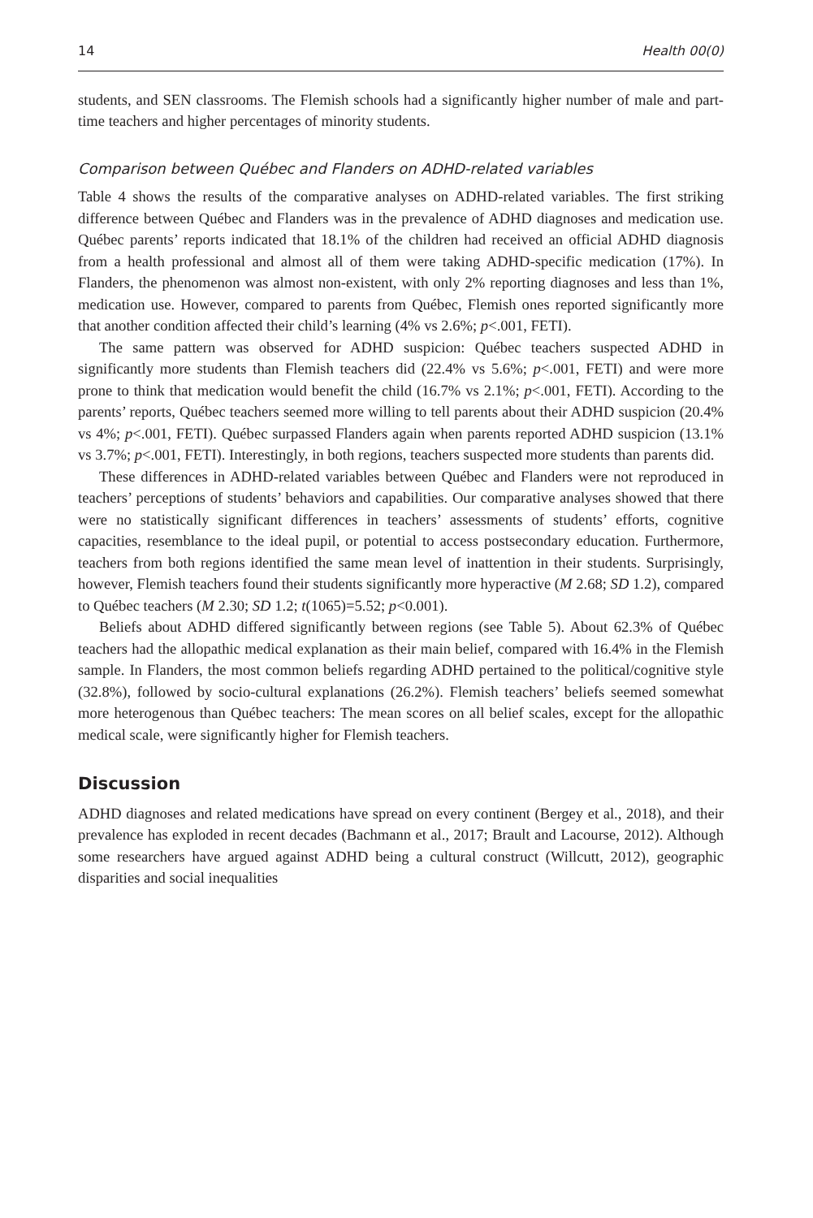14 Health 00(0)
students, and SEN classrooms. The Flemish schools had a significantly higher number of male and part-time teachers and higher percentages of minority students.
Comparison between Québec and Flanders on ADHD-related variables
Table 4 shows the results of the comparative analyses on ADHD-related variables. The first striking difference between Québec and Flanders was in the prevalence of ADHD diagnoses and medication use. Québec parents’ reports indicated that 18.1% of the children had received an official ADHD diagnosis from a health professional and almost all of them were taking ADHD-specific medication (17%). In Flanders, the phenomenon was almost non-existent, with only 2% reporting diagnoses and less than 1%, medication use. However, compared to parents from Québec, Flemish ones reported significantly more that another condition affected their child’s learning (4% vs 2.6%; p<.001, FETI).
The same pattern was observed for ADHD suspicion: Québec teachers suspected ADHD in significantly more students than Flemish teachers did (22.4% vs 5.6%; p<.001, FETI) and were more prone to think that medication would benefit the child (16.7% vs 2.1%; p<.001, FETI). According to the parents’ reports, Québec teachers seemed more willing to tell parents about their ADHD suspicion (20.4% vs 4%; p<.001, FETI). Québec surpassed Flanders again when parents reported ADHD suspicion (13.1% vs 3.7%; p<.001, FETI). Interestingly, in both regions, teachers suspected more students than parents did.
These differences in ADHD-related variables between Québec and Flanders were not reproduced in teachers’ perceptions of students’ behaviors and capabilities. Our comparative analyses showed that there were no statistically significant differences in teachers’ assessments of students’ efforts, cognitive capacities, resemblance to the ideal pupil, or potential to access postsecondary education. Furthermore, teachers from both regions identified the same mean level of inattention in their students. Surprisingly, however, Flemish teachers found their students significantly more hyperactive (M 2.68; SD 1.2), compared to Québec teachers (M 2.30; SD 1.2; t(1065)=5.52; p<0.001).
Beliefs about ADHD differed significantly between regions (see Table 5). About 62.3% of Québec teachers had the allopathic medical explanation as their main belief, compared with 16.4% in the Flemish sample. In Flanders, the most common beliefs regarding ADHD pertained to the political/cognitive style (32.8%), followed by socio-cultural explanations (26.2%). Flemish teachers’ beliefs seemed somewhat more heterogenous than Québec teachers: The mean scores on all belief scales, except for the allopathic medical scale, were significantly higher for Flemish teachers.
Discussion
ADHD diagnoses and related medications have spread on every continent (Bergey et al., 2018), and their prevalence has exploded in recent decades (Bachmann et al., 2017; Brault and Lacourse, 2012). Although some researchers have argued against ADHD being a cultural construct (Willcutt, 2012), geographic disparities and social inequalities